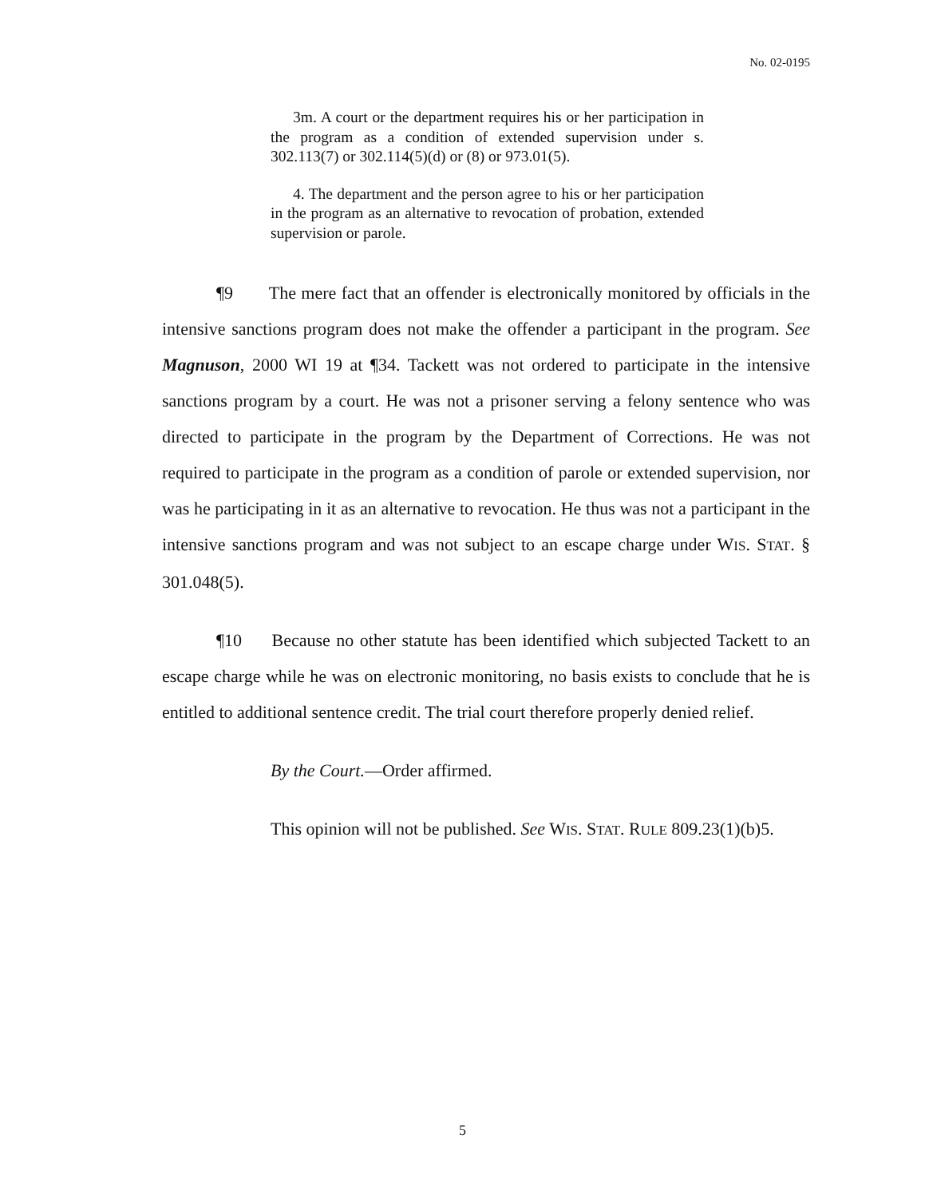No. 02-0195
3m. A court or the department requires his or her participation in the program as a condition of extended supervision under s. 302.113(7) or 302.114(5)(d) or (8) or 973.01(5).
4. The department and the person agree to his or her participation in the program as an alternative to revocation of probation, extended supervision or parole.
¶9 The mere fact that an offender is electronically monitored by officials in the intensive sanctions program does not make the offender a participant in the program. See Magnuson, 2000 WI 19 at ¶34. Tackett was not ordered to participate in the intensive sanctions program by a court. He was not a prisoner serving a felony sentence who was directed to participate in the program by the Department of Corrections. He was not required to participate in the program as a condition of parole or extended supervision, nor was he participating in it as an alternative to revocation. He thus was not a participant in the intensive sanctions program and was not subject to an escape charge under WIS. STAT. § 301.048(5).
¶10 Because no other statute has been identified which subjected Tackett to an escape charge while he was on electronic monitoring, no basis exists to conclude that he is entitled to additional sentence credit. The trial court therefore properly denied relief.
By the Court.—Order affirmed.
This opinion will not be published. See WIS. STAT. RULE 809.23(1)(b)5.
5